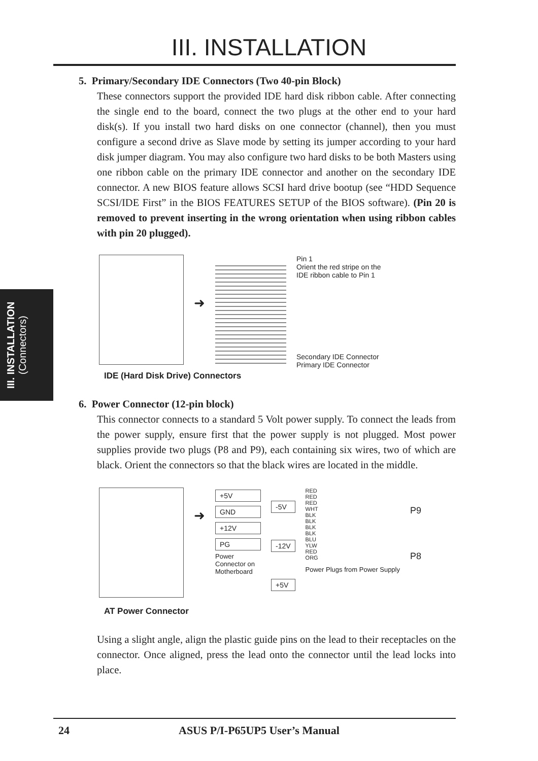III. INSTALLATION
III. INSTALLATION
(Connectors)
5. Primary/Secondary IDE Connectors (Two 40-pin Block)
These connectors support the provided IDE hard disk ribbon cable. After connecting the single end to the board, connect the two plugs at the other end to your hard disk(s). If you install two hard disks on one connector (channel), then you must configure a second drive as Slave mode by setting its jumper according to your hard disk jumper diagram. You may also configure two hard disks to be both Masters using one ribbon cable on the primary IDE connector and another on the secondary IDE connector. A new BIOS feature allows SCSI hard drive bootup (see “HDD Sequence SCSI/IDE First” in the BIOS FEATURES SETUP of the BIOS software). (Pin 20 is removed to prevent inserting in the wrong orientation when using ribbon cables with pin 20 plugged).
➜
Pin 1
Orient the red stripe on the
IDE ribbon cable to Pin 1
Secondary IDE Connector
Primary IDE Connector
IDE (Hard Disk Drive) Connectors
6. Power Connector (12-pin block)
This connector connects to a standard 5 Volt power supply. To connect the leads from the power supply, ensure first that the power supply is not plugged. Most power supplies provide two plugs (P8 and P9), each containing six wires, two of which are black. Orient the connectors so that the black wires are located in the middle.
➜
+5V
GND
+12V
PG
Power Connector on Motherboard
-5V
-12V
+5V
RED
RED
RED
WHT
BLK
BLK
BLK
BLK
BLU
YLW
RED
ORG
Power Plugs from Power Supply
P9
P8
AT Power Connector
Using a slight angle, align the plastic guide pins on the lead to their receptacles on the connector. Once aligned, press the lead onto the connector until the lead locks into place.
24 ASUS P/I-P65UP5 User’s Manual